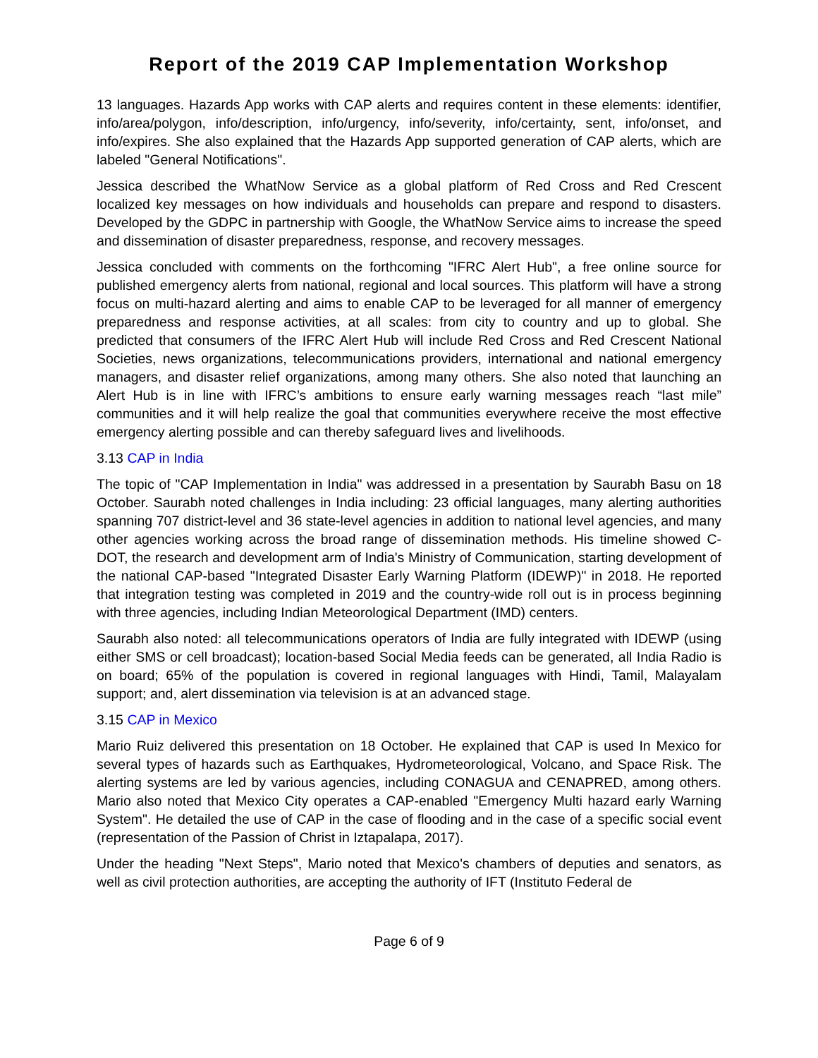Report of the 2019 CAP Implementation Workshop
13 languages. Hazards App works with CAP alerts and requires content in these elements: identifier, info/area/polygon, info/description, info/urgency, info/severity, info/certainty, sent, info/onset, and info/expires. She also explained that the Hazards App supported generation of CAP alerts, which are labeled "General Notifications".
Jessica described the WhatNow Service as a global platform of Red Cross and Red Crescent localized key messages on how individuals and households can prepare and respond to disasters. Developed by the GDPC in partnership with Google, the WhatNow Service aims to increase the speed and dissemination of disaster preparedness, response, and recovery messages.
Jessica concluded with comments on the forthcoming "IFRC Alert Hub", a free online source for published emergency alerts from national, regional and local sources. This platform will have a strong focus on multi-hazard alerting and aims to enable CAP to be leveraged for all manner of emergency preparedness and response activities, at all scales: from city to country and up to global. She predicted that consumers of the IFRC Alert Hub will include Red Cross and Red Crescent National Societies, news organizations, telecommunications providers, international and national emergency managers, and disaster relief organizations, among many others. She also noted that launching an Alert Hub is in line with IFRC’s ambitions to ensure early warning messages reach “last mile” communities and it will help realize the goal that communities everywhere receive the most effective emergency alerting possible and can thereby safeguard lives and livelihoods.
3.13 CAP in India
The topic of "CAP Implementation in India" was addressed in a presentation by Saurabh Basu on 18 October. Saurabh noted challenges in India including: 23 official languages, many alerting authorities spanning 707 district-level and 36 state-level agencies in addition to national level agencies, and many other agencies working across the broad range of dissemination methods. His timeline showed C-DOT, the research and development arm of India's Ministry of Communication, starting development of the national CAP-based "Integrated Disaster Early Warning Platform (IDEWP)" in 2018. He reported that integration testing was completed in 2019 and the country-wide roll out is in process beginning with three agencies, including Indian Meteorological Department (IMD) centers.
Saurabh also noted: all telecommunications operators of India are fully integrated with IDEWP (using either SMS or cell broadcast); location-based Social Media feeds can be generated, all India Radio is on board; 65% of the population is covered in regional languages with Hindi, Tamil, Malayalam support; and, alert dissemination via television is at an advanced stage.
3.15 CAP in Mexico
Mario Ruiz delivered this presentation on 18 October. He explained that CAP is used In Mexico for several types of hazards such as Earthquakes, Hydrometeorological, Volcano, and Space Risk. The alerting systems are led by various agencies, including CONAGUA and CENAPRED, among others. Mario also noted that Mexico City operates a CAP-enabled "Emergency Multi hazard early Warning System". He detailed the use of CAP in the case of flooding and in the case of a specific social event (representation of the Passion of Christ in Iztapalapa, 2017).
Under the heading "Next Steps", Mario noted that Mexico's chambers of deputies and senators, as well as civil protection authorities, are accepting the authority of IFT (Instituto Federal de
Page 6 of 9